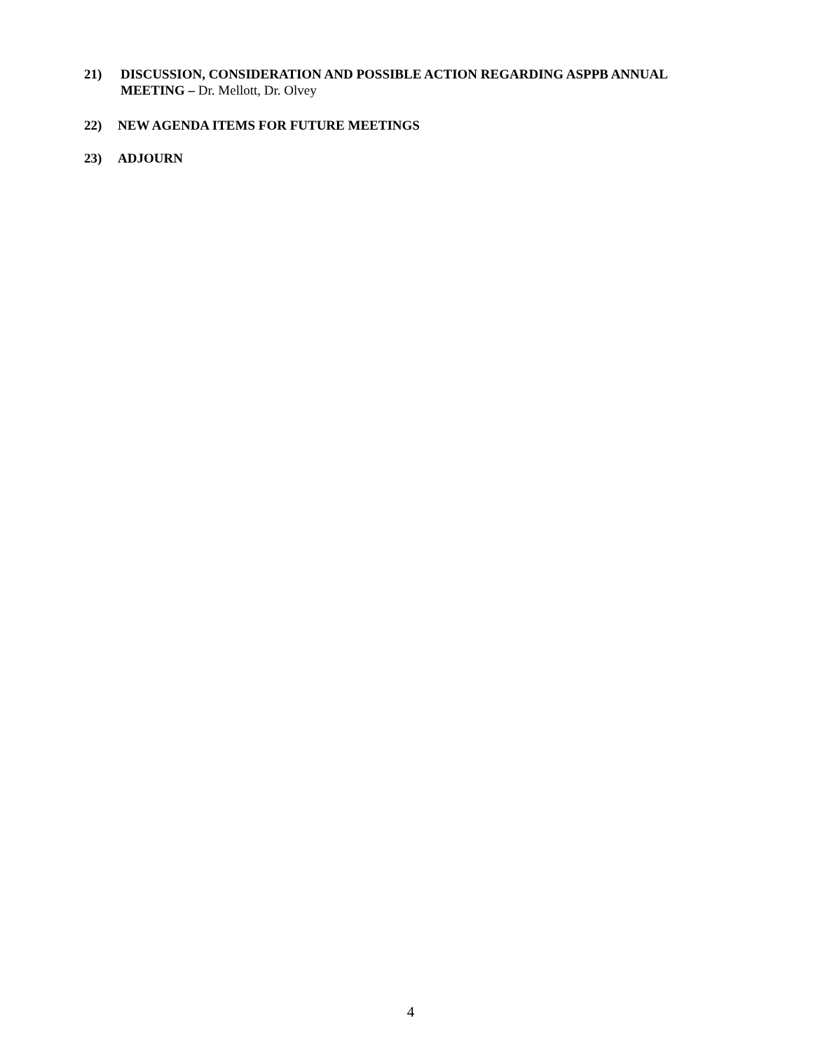21) DISCUSSION, CONSIDERATION AND POSSIBLE ACTION REGARDING ASPPB ANNUAL
MEETING – Dr. Mellott, Dr. Olvey
22) NEW AGENDA ITEMS FOR FUTURE MEETINGS
23) ADJOURN
4